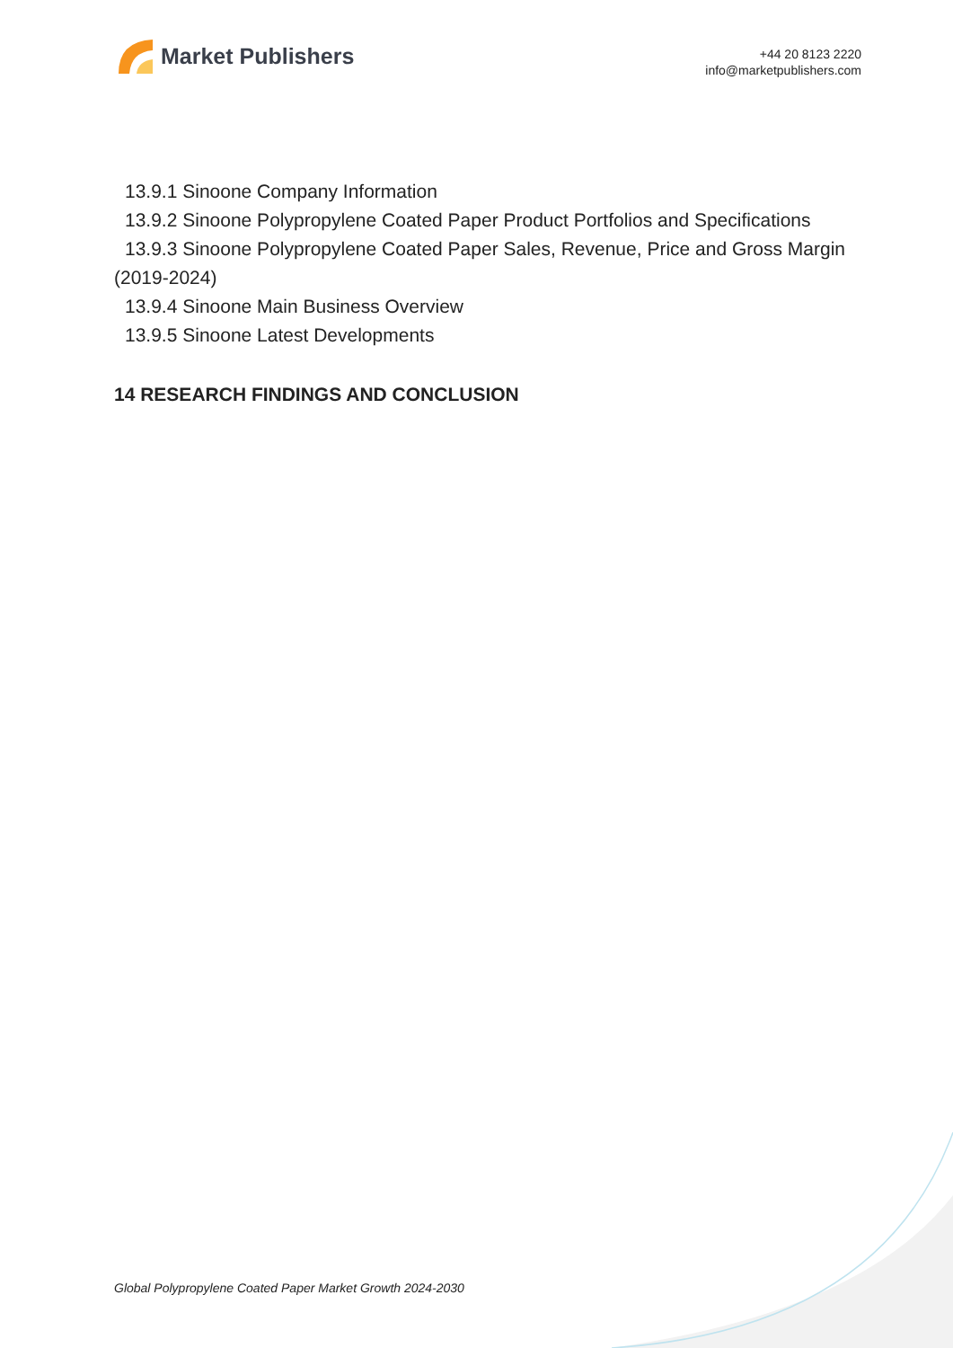Market Publishers
+44 20 8123 2220
info@marketpublishers.com
13.9.1 Sinoone Company Information
13.9.2 Sinoone Polypropylene Coated Paper Product Portfolios and Specifications
13.9.3 Sinoone Polypropylene Coated Paper Sales, Revenue, Price and Gross Margin
(2019-2024)
13.9.4 Sinoone Main Business Overview
13.9.5 Sinoone Latest Developments
14 RESEARCH FINDINGS AND CONCLUSION
Global Polypropylene Coated Paper Market Growth 2024-2030